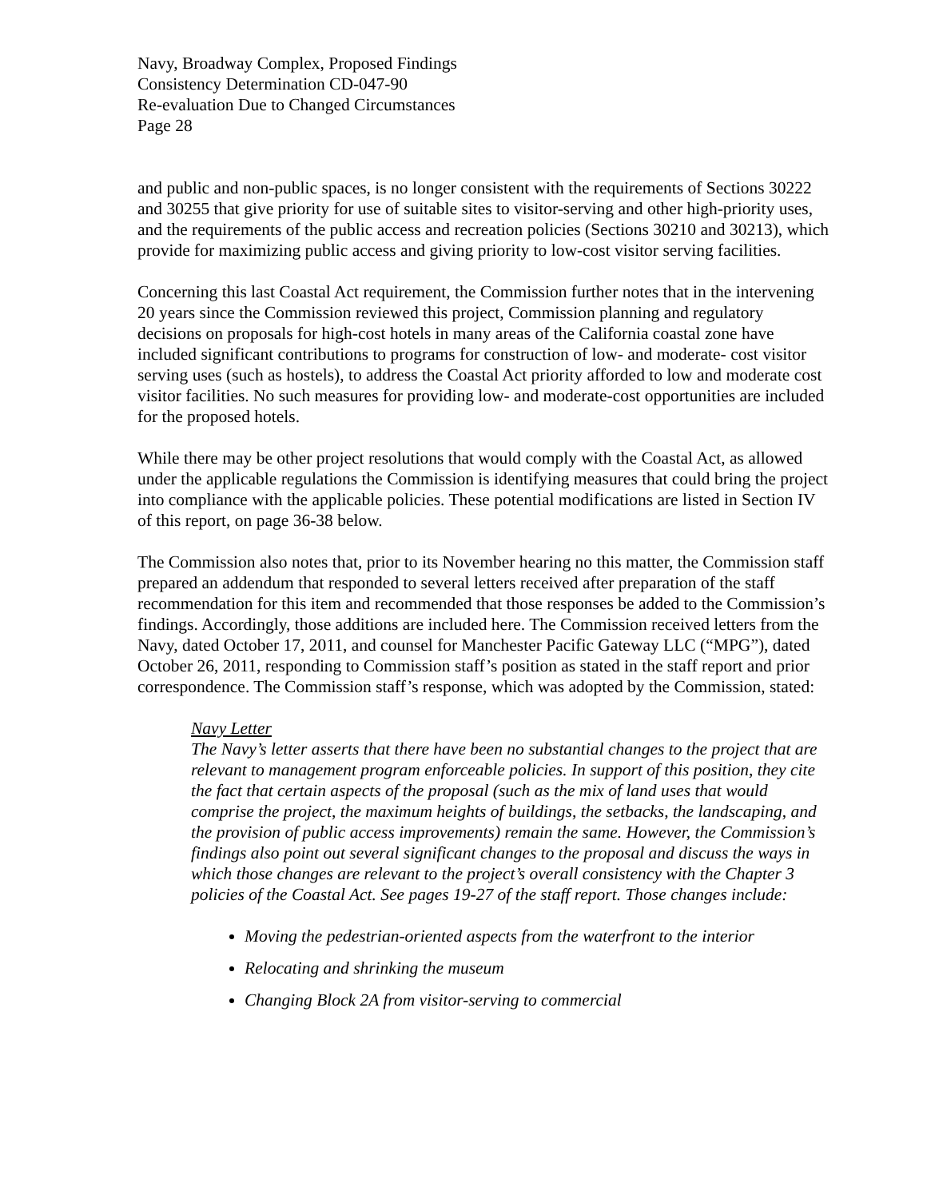Navy, Broadway Complex, Proposed Findings
Consistency Determination CD-047-90
Re-evaluation Due to Changed Circumstances
Page 28
and public and non-public spaces, is no longer consistent with the requirements of Sections 30222 and 30255 that give priority for use of suitable sites to visitor-serving and other high-priority uses, and the requirements of the public access and recreation policies (Sections 30210 and 30213), which provide for maximizing public access and giving priority to low-cost visitor serving facilities.
Concerning this last Coastal Act requirement, the Commission further notes that in the intervening 20 years since the Commission reviewed this project, Commission planning and regulatory decisions on proposals for high-cost hotels in many areas of the California coastal zone have included significant contributions to programs for construction of low- and moderate- cost visitor serving uses (such as hostels), to address the Coastal Act priority afforded to low and moderate cost visitor facilities. No such measures for providing low- and moderate-cost opportunities are included for the proposed hotels.
While there may be other project resolutions that would comply with the Coastal Act, as allowed under the applicable regulations the Commission is identifying measures that could bring the project into compliance with the applicable policies. These potential modifications are listed in Section IV of this report, on page 36-38 below.
The Commission also notes that, prior to its November hearing no this matter, the Commission staff prepared an addendum that responded to several letters received after preparation of the staff recommendation for this item and recommended that those responses be added to the Commission’s findings. Accordingly, those additions are included here. The Commission received letters from the Navy, dated October 17, 2011, and counsel for Manchester Pacific Gateway LLC (“MPG”), dated October 26, 2011, responding to Commission staff’s position as stated in the staff report and prior correspondence. The Commission staff’s response, which was adopted by the Commission, stated:
Navy Letter
The Navy’s letter asserts that there have been no substantial changes to the project that are relevant to management program enforceable policies. In support of this position, they cite the fact that certain aspects of the proposal (such as the mix of land uses that would comprise the project, the maximum heights of buildings, the setbacks, the landscaping, and the provision of public access improvements) remain the same. However, the Commission’s findings also point out several significant changes to the proposal and discuss the ways in which those changes are relevant to the project’s overall consistency with the Chapter 3 policies of the Coastal Act. See pages 19-27 of the staff report. Those changes include:
Moving the pedestrian-oriented aspects from the waterfront to the interior
Relocating and shrinking the museum
Changing Block 2A from visitor-serving to commercial